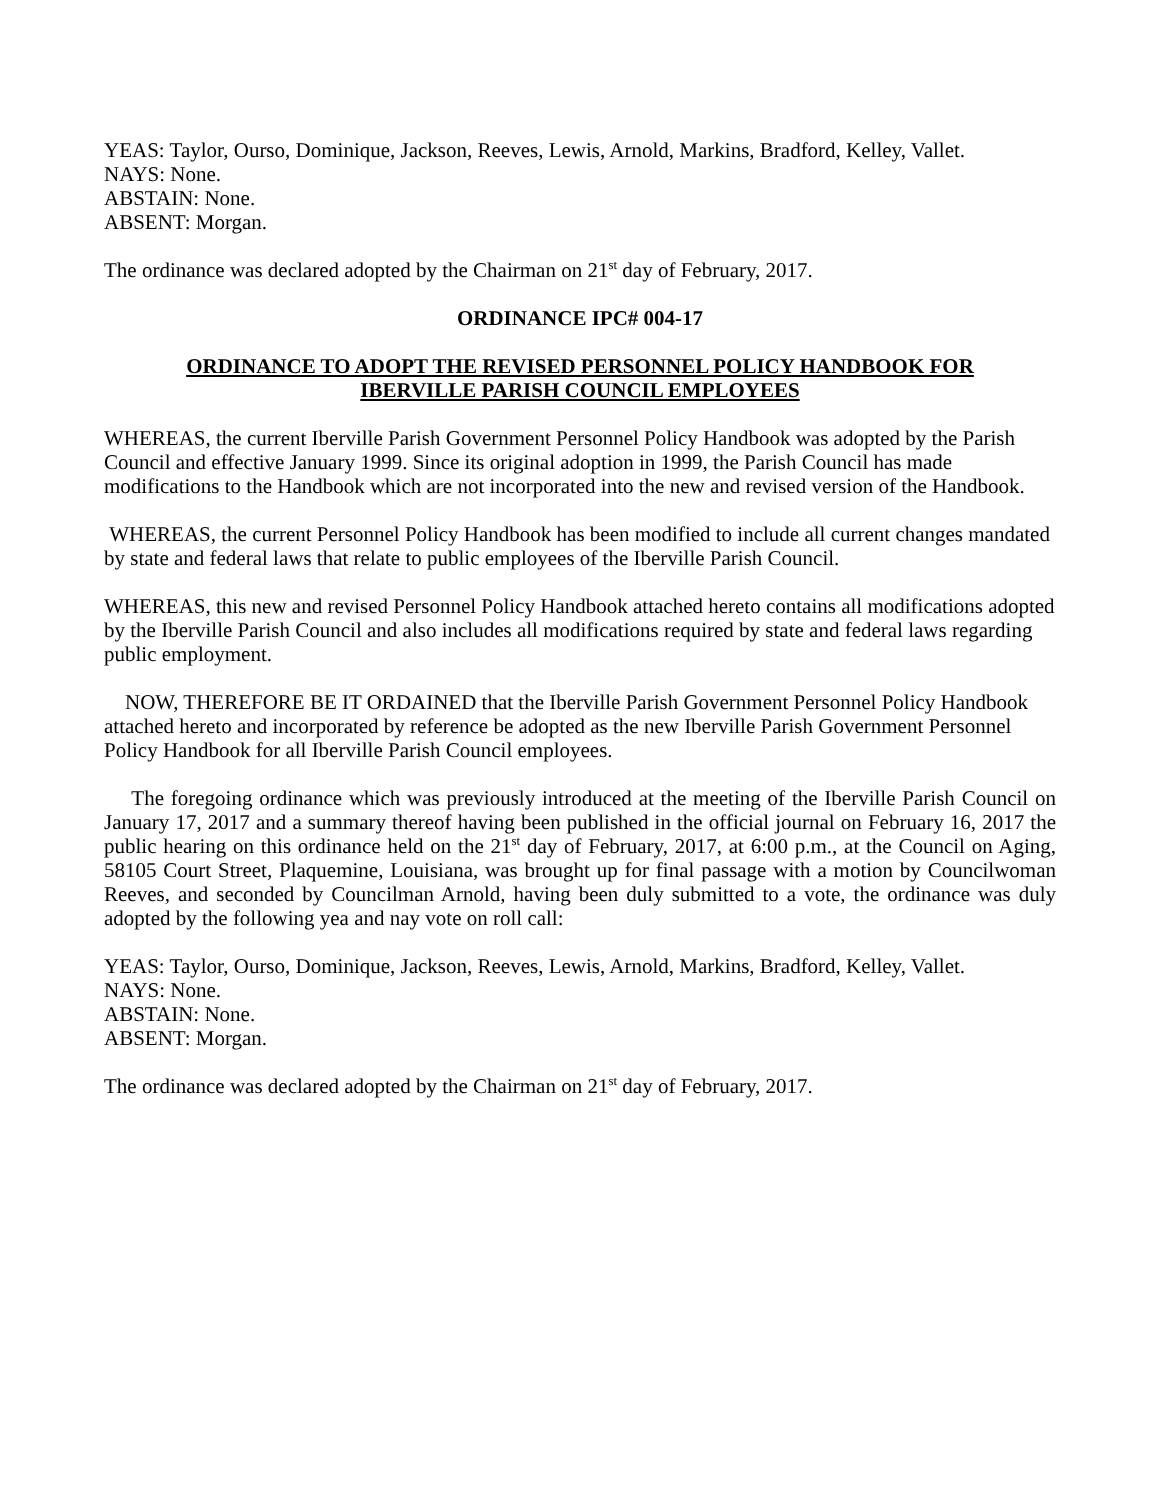YEAS: Taylor, Ourso, Dominique, Jackson, Reeves, Lewis, Arnold, Markins, Bradford, Kelley, Vallet.
NAYS: None.
ABSTAIN: None.
ABSENT: Morgan.
The ordinance was declared adopted by the Chairman on 21<sup>st</sup> day of February, 2017.
ORDINANCE IPC# 004-17
ORDINANCE TO ADOPT THE REVISED PERSONNEL POLICY HANDBOOK FOR
IBERVILLE PARISH COUNCIL EMPLOYEES
WHEREAS, the current Iberville Parish Government Personnel Policy Handbook was adopted by the Parish Council and effective January 1999. Since its original adoption in 1999, the Parish Council has made modifications to the Handbook which are not incorporated into the new and revised version of the Handbook.
WHEREAS, the current Personnel Policy Handbook has been modified to include all current changes mandated by state and federal laws that relate to public employees of the Iberville Parish Council.
WHEREAS, this new and revised Personnel Policy Handbook attached hereto contains all modifications adopted by the Iberville Parish Council and also includes all modifications required by state and federal laws regarding public employment.
NOW, THEREFORE BE IT ORDAINED that the Iberville Parish Government Personnel Policy Handbook attached hereto and incorporated by reference be adopted as the new Iberville Parish Government Personnel Policy Handbook for all Iberville Parish Council employees.
The foregoing ordinance which was previously introduced at the meeting of the Iberville Parish Council on January 17, 2017 and a summary thereof having been published in the official journal on February 16, 2017 the public hearing on this ordinance held on the 21<sup>st</sup> day of February, 2017, at 6:00 p.m., at the Council on Aging, 58105 Court Street, Plaquemine, Louisiana, was brought up for final passage with a motion by Councilwoman Reeves, and seconded by Councilman Arnold, having been duly submitted to a vote, the ordinance was duly adopted by the following yea and nay vote on roll call:
YEAS: Taylor, Ourso, Dominique, Jackson, Reeves, Lewis, Arnold, Markins, Bradford, Kelley, Vallet.
NAYS: None.
ABSTAIN: None.
ABSENT: Morgan.
The ordinance was declared adopted by the Chairman on 21<sup>st</sup> day of February, 2017.